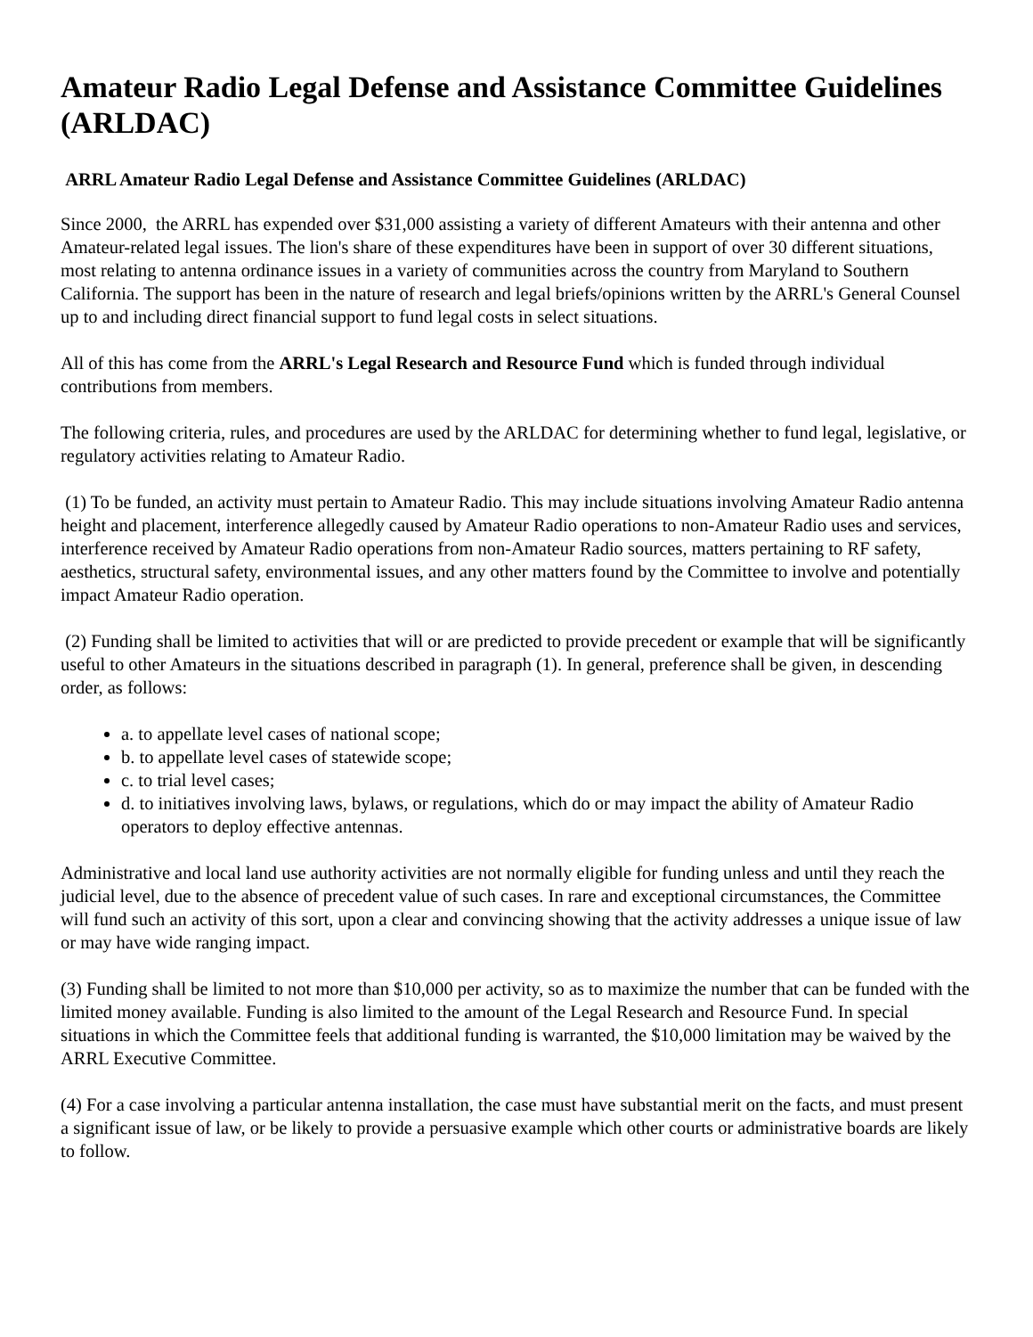Amateur Radio Legal Defense and Assistance Committee Guidelines (ARLDAC)
ARRL Amateur Radio Legal Defense and Assistance Committee Guidelines (ARLDAC)
Since 2000, the ARRL has expended over $31,000 assisting a variety of different Amateurs with their antenna and other Amateur-related legal issues. The lion's share of these expenditures have been in support of over 30 different situations, most relating to antenna ordinance issues in a variety of communities across the country from Maryland to Southern California. The support has been in the nature of research and legal briefs/opinions written by the ARRL's General Counsel up to and including direct financial support to fund legal costs in select situations.
All of this has come from the ARRL's Legal Research and Resource Fund which is funded through individual contributions from members.
The following criteria, rules, and procedures are used by the ARLDAC for determining whether to fund legal, legislative, or regulatory activities relating to Amateur Radio.
(1) To be funded, an activity must pertain to Amateur Radio. This may include situations involving Amateur Radio antenna height and placement, interference allegedly caused by Amateur Radio operations to non-Amateur Radio uses and services, interference received by Amateur Radio operations from non-Amateur Radio sources, matters pertaining to RF safety, aesthetics, structural safety, environmental issues, and any other matters found by the Committee to involve and potentially impact Amateur Radio operation.
(2) Funding shall be limited to activities that will or are predicted to provide precedent or example that will be significantly useful to other Amateurs in the situations described in paragraph (1). In general, preference shall be given, in descending order, as follows:
a. to appellate level cases of national scope;
b. to appellate level cases of statewide scope;
c. to trial level cases;
d. to initiatives involving laws, bylaws, or regulations, which do or may impact the ability of Amateur Radio operators to deploy effective antennas.
Administrative and local land use authority activities are not normally eligible for funding unless and until they reach the judicial level, due to the absence of precedent value of such cases. In rare and exceptional circumstances, the Committee will fund such an activity of this sort, upon a clear and convincing showing that the activity addresses a unique issue of law or may have wide ranging impact.
(3) Funding shall be limited to not more than $10,000 per activity, so as to maximize the number that can be funded with the limited money available. Funding is also limited to the amount of the Legal Research and Resource Fund. In special situations in which the Committee feels that additional funding is warranted, the $10,000 limitation may be waived by the ARRL Executive Committee.
(4) For a case involving a particular antenna installation, the case must have substantial merit on the facts, and must present a significant issue of law, or be likely to provide a persuasive example which other courts or administrative boards are likely to follow.